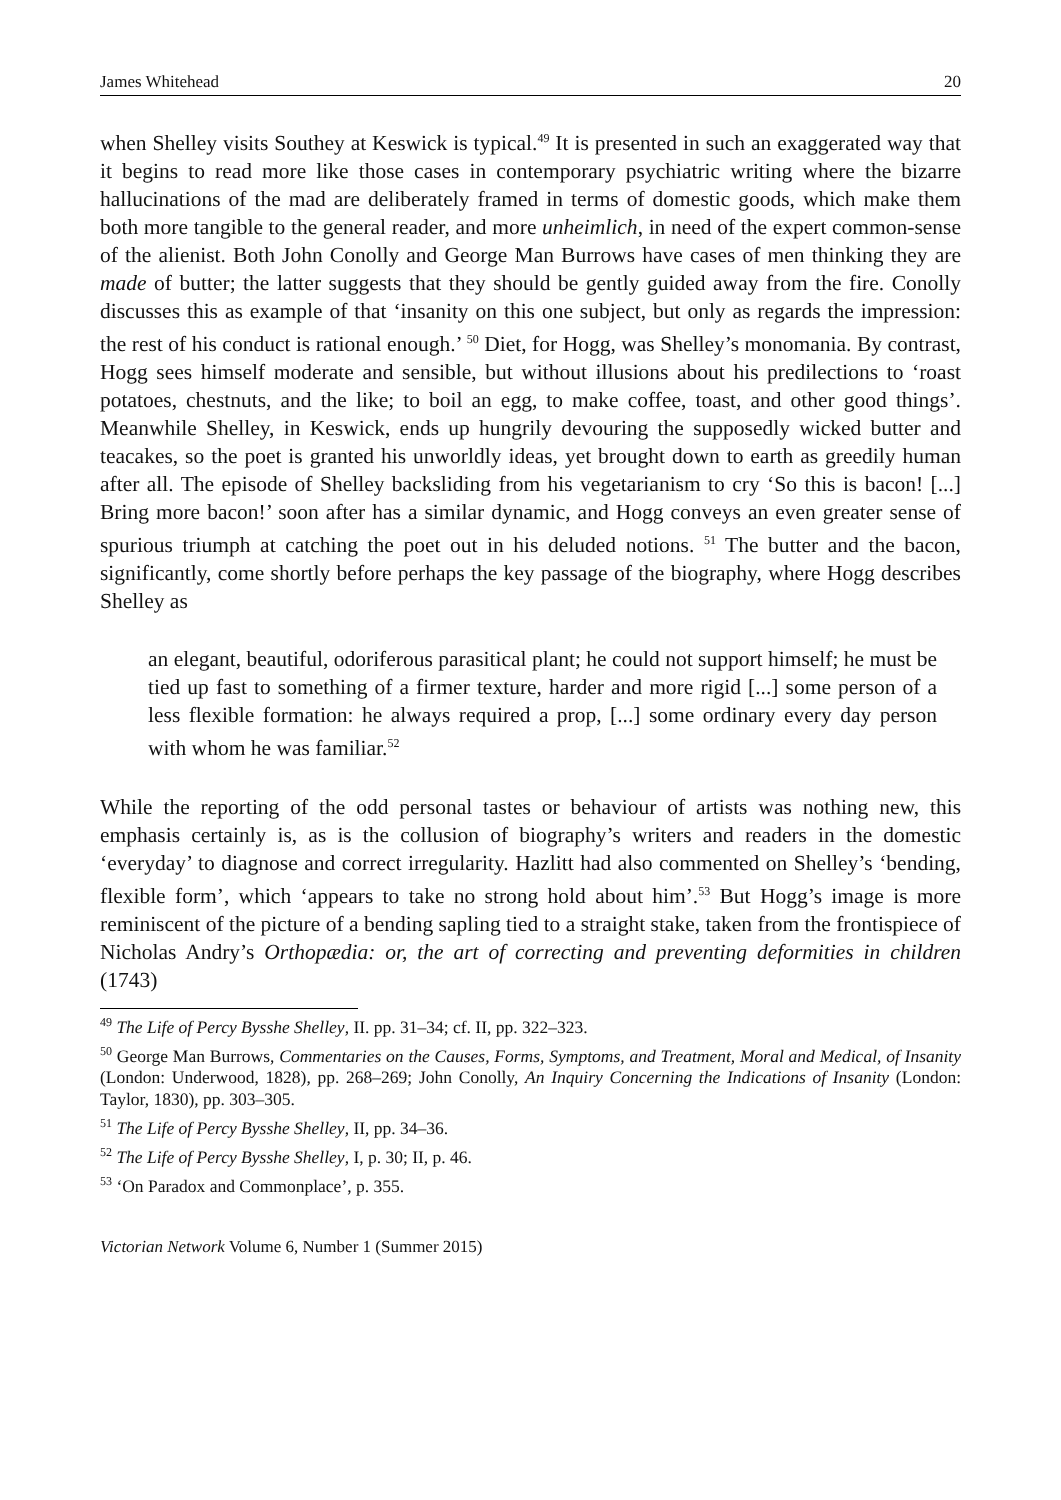James Whitehead 20
when Shelley visits Southey at Keswick is typical.<sup>49</sup> It is presented in such an exaggerated way that it begins to read more like those cases in contemporary psychiatric writing where the bizarre hallucinations of the mad are deliberately framed in terms of domestic goods, which make them both more tangible to the general reader, and more unheimlich, in need of the expert common-sense of the alienist. Both John Conolly and George Man Burrows have cases of men thinking they are made of butter; the latter suggests that they should be gently guided away from the fire. Conolly discusses this as example of that ‘insanity on this one subject, but only as regards the impression: the rest of his conduct is rational enough.’ <sup>50</sup> Diet, for Hogg, was Shelley’s monomania. By contrast, Hogg sees himself moderate and sensible, but without illusions about his predilections to ‘roast potatoes, chestnuts, and the like; to boil an egg, to make coffee, toast, and other good things’. Meanwhile Shelley, in Keswick, ends up hungrily devouring the supposedly wicked butter and teacakes, so the poet is granted his unworldly ideas, yet brought down to earth as greedily human after all. The episode of Shelley backsliding from his vegetarianism to cry ‘So this is bacon! [...] Bring more bacon!’ soon after has a similar dynamic, and Hogg conveys an even greater sense of spurious triumph at catching the poet out in his deluded notions. <sup>51</sup> The butter and the bacon, significantly, come shortly before perhaps the key passage of the biography, where Hogg describes Shelley as
an elegant, beautiful, odoriferous parasitical plant; he could not support himself; he must be tied up fast to something of a firmer texture, harder and more rigid [...] some person of a less flexible formation: he always required a prop, [...] some ordinary every day person with whom he was familiar.<sup>52</sup>
While the reporting of the odd personal tastes or behaviour of artists was nothing new, this emphasis certainly is, as is the collusion of biography’s writers and readers in the domestic ‘everyday’ to diagnose and correct irregularity. Hazlitt had also commented on Shelley’s ‘bending, flexible form’, which ‘appears to take no strong hold about him’.<sup>53</sup> But Hogg’s image is more reminiscent of the picture of a bending sapling tied to a straight stake, taken from the frontispiece of Nicholas Andry’s Orthopædia: or, the art of correcting and preventing deformities in children (1743)
<sup>49</sup> The Life of Percy Bysshe Shelley, II. pp. 31–34; cf. II, pp. 322–323.
<sup>50</sup> George Man Burrows, Commentaries on the Causes, Forms, Symptoms, and Treatment, Moral and Medical, of Insanity (London: Underwood, 1828), pp. 268–269; John Conolly, An Inquiry Concerning the Indications of Insanity (London: Taylor, 1830), pp. 303–305.
<sup>51</sup> The Life of Percy Bysshe Shelley, II, pp. 34–36.
<sup>52</sup> The Life of Percy Bysshe Shelley, I, p. 30; II, p. 46.
<sup>53</sup> ‘On Paradox and Commonplace’, p. 355.
Victorian Network Volume 6, Number 1 (Summer 2015)